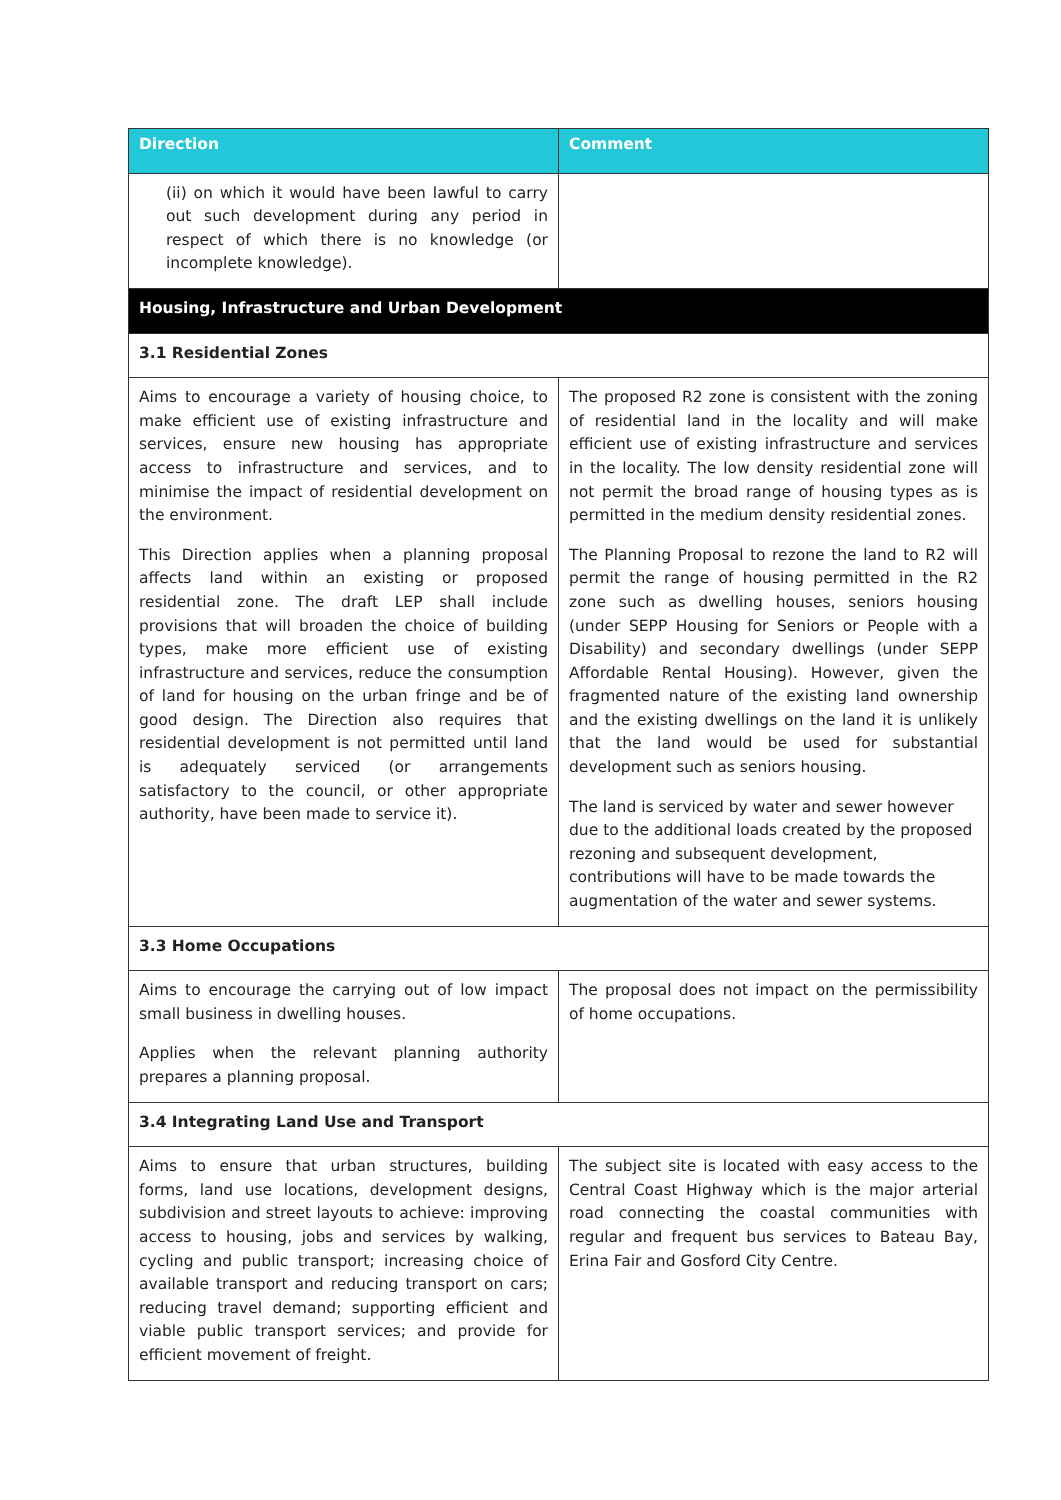| Direction | Comment |
| --- | --- |
| (ii) on which it would have been lawful to carry out such development during any period in respect of which there is no knowledge (or incomplete knowledge). | |
| Housing, Infrastructure and Urban Development | |
| 3.1 Residential Zones | |
| Aims to encourage a variety of housing choice, to make efficient use of existing infrastructure and services, ensure new housing has appropriate access to infrastructure and services, and to minimise the impact of residential development on the environment. This Direction applies when a planning proposal affects land within an existing or proposed residential zone. The draft LEP shall include provisions that will broaden the choice of building types, make more efficient use of existing infrastructure and services, reduce the consumption of land for housing on the urban fringe and be of good design. The Direction also requires that residential development is not permitted until land is adequately serviced (or arrangements satisfactory to the council, or other appropriate authority, have been made to service it). | The proposed R2 zone is consistent with the zoning of residential land in the locality and will make efficient use of existing infrastructure and services in the locality. The low density residential zone will not permit the broad range of housing types as is permitted in the medium density residential zones. The Planning Proposal to rezone the land to R2 will permit the range of housing permitted in the R2 zone such as dwelling houses, seniors housing (under SEPP Housing for Seniors or People with a Disability) and secondary dwellings (under SEPP Affordable Rental Housing). However, given the fragmented nature of the existing land ownership and the existing dwellings on the land it is unlikely that the land would be used for substantial development such as seniors housing. The land is serviced by water and sewer however due to the additional loads created by the proposed rezoning and subsequent development, contributions will have to be made towards the augmentation of the water and sewer systems. |
| 3.3 Home Occupations | |
| Aims to encourage the carrying out of low impact small business in dwelling houses. Applies when the relevant planning authority prepares a planning proposal. | The proposal does not impact on the permissibility of home occupations. |
| 3.4 Integrating Land Use and Transport | |
| Aims to ensure that urban structures, building forms, land use locations, development designs, subdivision and street layouts to achieve: improving access to housing, jobs and services by walking, cycling and public transport; increasing choice of available transport and reducing transport on cars; reducing travel demand; supporting efficient and viable public transport services; and provide for efficient movement of freight. | The subject site is located with easy access to the Central Coast Highway which is the major arterial road connecting the coastal communities with regular and frequent bus services to Bateau Bay, Erina Fair and Gosford City Centre. |